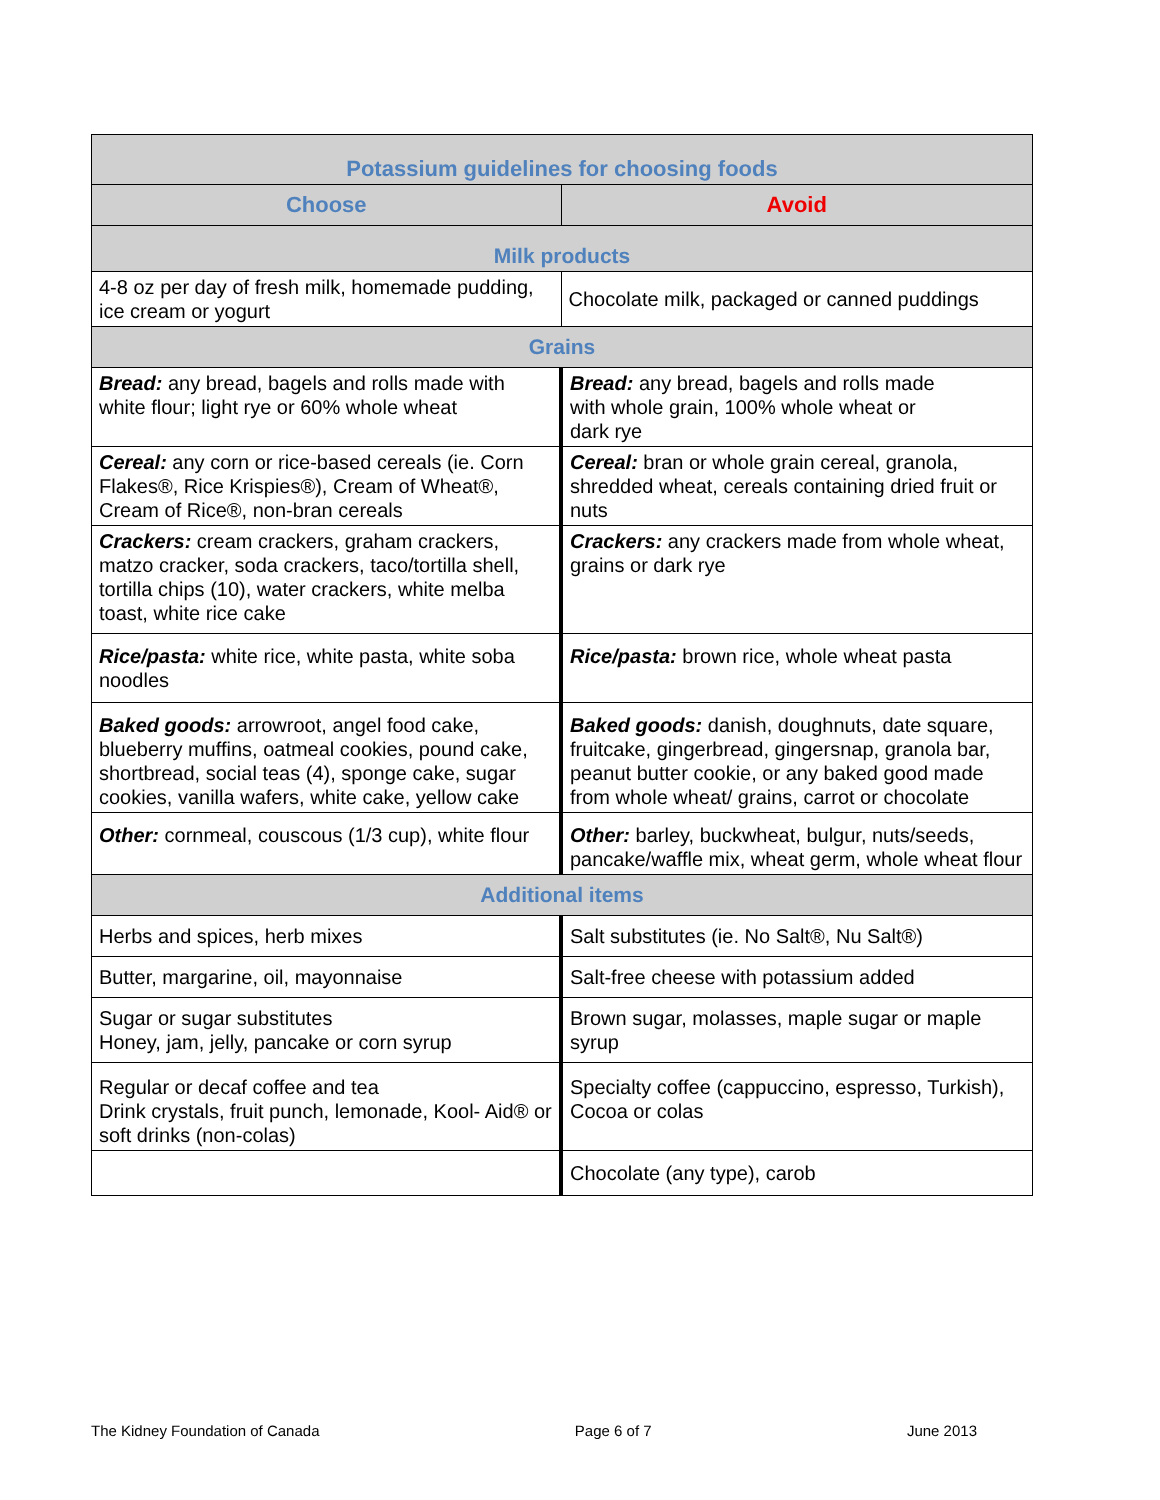| Potassium guidelines for choosing foods | |
| --- | --- |
| Choose | Avoid |
| Milk products | |
| 4-8 oz per day of fresh milk, homemade pudding, ice cream or yogurt | Chocolate milk, packaged or canned puddings |
| Grains | |
| Bread: any bread, bagels and rolls made with white flour; light rye or 60% whole wheat | Bread: any bread, bagels and rolls made with whole grain, 100% whole wheat or dark rye |
| Cereal: any corn or rice-based cereals (ie. Corn Flakes®, Rice Krispies®), Cream of Wheat®, Cream of Rice®, non-bran cereals | Cereal: bran or whole grain cereal, granola, shredded wheat, cereals containing dried fruit or nuts |
| Crackers: cream crackers, graham crackers, matzo cracker, soda crackers, taco/tortilla shell, tortilla chips (10), water crackers, white melba toast, white rice cake | Crackers: any crackers made from whole wheat, grains or dark rye |
| Rice/pasta: white rice, white pasta, white soba noodles | Rice/pasta: brown rice, whole wheat pasta |
| Baked goods: arrowroot, angel food cake, blueberry muffins, oatmeal cookies, pound cake, shortbread, social teas (4), sponge cake, sugar cookies, vanilla wafers, white cake, yellow cake | Baked goods: danish, doughnuts, date square, fruitcake, gingerbread, gingersnap, granola bar, peanut butter cookie, or any baked good made from whole wheat/ grains, carrot or chocolate |
| Other: cornmeal, couscous (1/3 cup), white flour | Other: barley, buckwheat, bulgur, nuts/seeds, pancake/waffle mix, wheat germ, whole wheat flour |
| Additional items | |
| Herbs and spices, herb mixes | Salt substitutes (ie. No Salt®, Nu Salt®) |
| Butter, margarine, oil, mayonnaise | Salt-free cheese with potassium added |
| Sugar or sugar substitutes Honey, jam, jelly, pancake or corn syrup | Brown sugar, molasses, maple sugar or maple syrup |
| Regular or decaf coffee and tea Drink crystals, fruit punch, lemonade, Kool- Aid® or soft drinks (non-colas) | Specialty coffee (cappuccino, espresso, Turkish), Cocoa or colas |
| | Chocolate (any type), carob |
The Kidney Foundation of Canada Page 6 of 7 June 2013